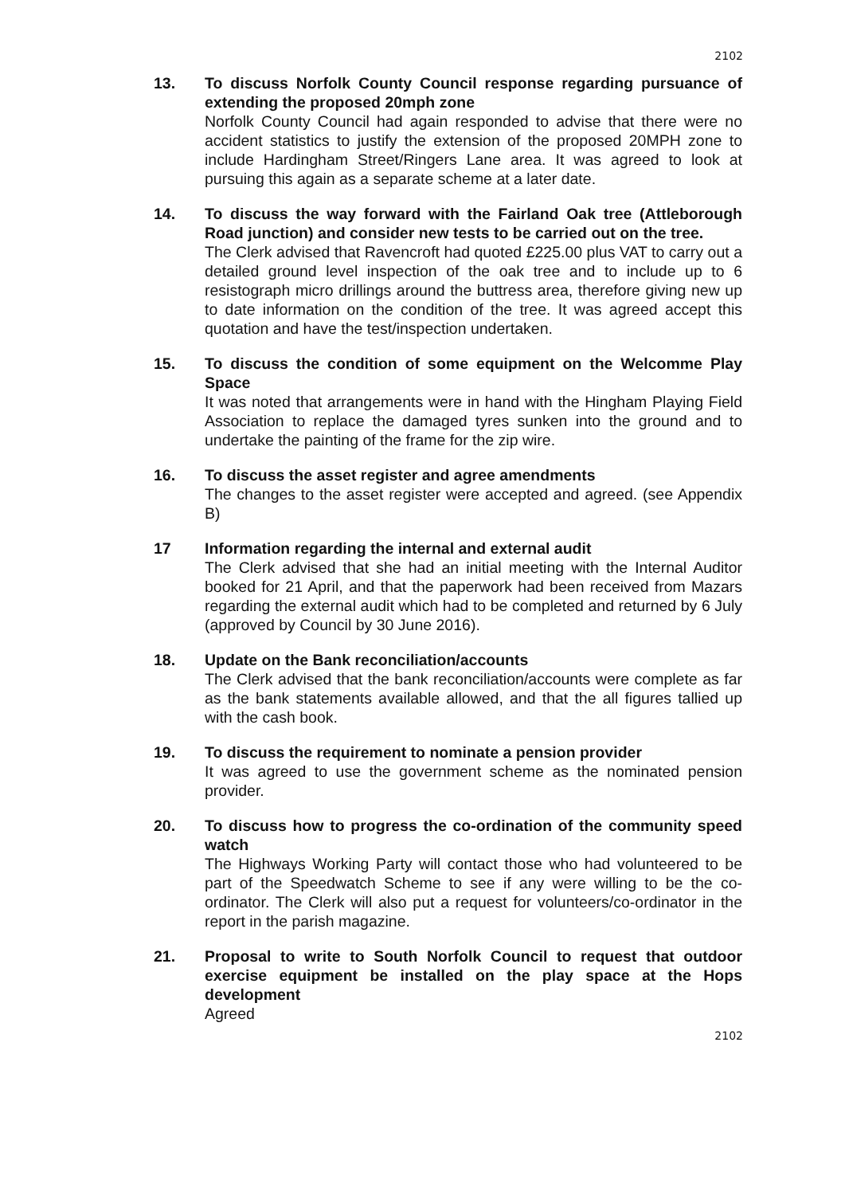2102
13. To discuss Norfolk County Council response regarding pursuance of extending the proposed 20mph zone
Norfolk County Council had again responded to advise that there were no accident statistics to justify the extension of the proposed 20MPH zone to include Hardingham Street/Ringers Lane area. It was agreed to look at pursuing this again as a separate scheme at a later date.
14. To discuss the way forward with the Fairland Oak tree (Attleborough Road junction) and consider new tests to be carried out on the tree.
The Clerk advised that Ravencroft had quoted £225.00 plus VAT to carry out a detailed ground level inspection of the oak tree and to include up to 6 resistograph micro drillings around the buttress area, therefore giving new up to date information on the condition of the tree. It was agreed accept this quotation and have the test/inspection undertaken.
15. To discuss the condition of some equipment on the Welcomme Play Space
It was noted that arrangements were in hand with the Hingham Playing Field Association to replace the damaged tyres sunken into the ground and to undertake the painting of the frame for the zip wire.
16. To discuss the asset register and agree amendments
The changes to the asset register were accepted and agreed. (see Appendix B)
17 Information regarding the internal and external audit
The Clerk advised that she had an initial meeting with the Internal Auditor booked for 21 April, and that the paperwork had been received from Mazars regarding the external audit which had to be completed and returned by 6 July (approved by Council by 30 June 2016).
18. Update on the Bank reconciliation/accounts
The Clerk advised that the bank reconciliation/accounts were complete as far as the bank statements available allowed, and that the all figures tallied up with the cash book.
19. To discuss the requirement to nominate a pension provider
It was agreed to use the government scheme as the nominated pension provider.
20. To discuss how to progress the co-ordination of the community speed watch
The Highways Working Party will contact those who had volunteered to be part of the Speedwatch Scheme to see if any were willing to be the co-ordinator. The Clerk will also put a request for volunteers/co-ordinator in the report in the parish magazine.
21. Proposal to write to South Norfolk Council to request that outdoor exercise equipment be installed on the play space at the Hops development
Agreed
2102